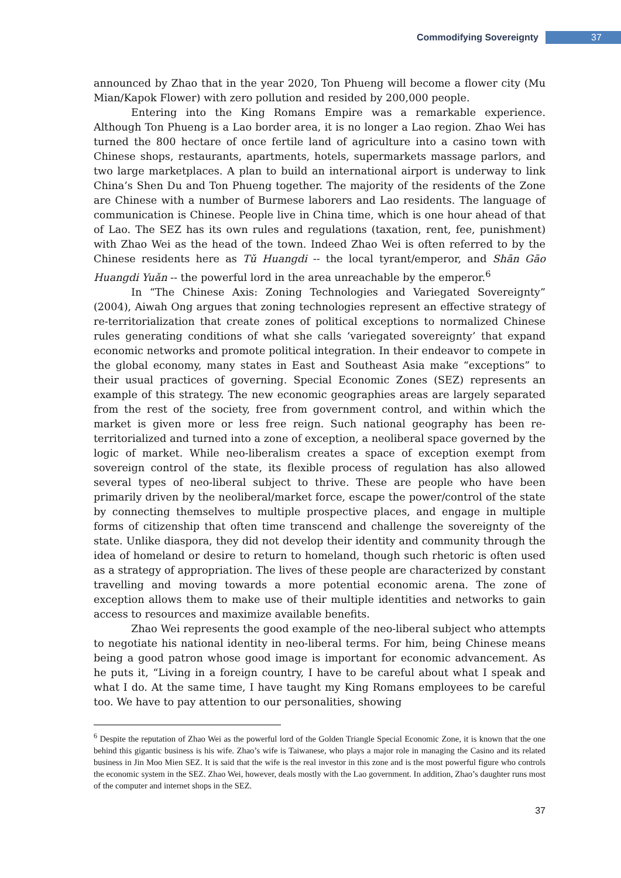Commodifying Sovereignty 37
announced by Zhao that in the year 2020, Ton Phueng will become a flower city (Mu Mian/Kapok Flower) with zero pollution and resided by 200,000 people.
Entering into the King Romans Empire was a remarkable experience. Although Ton Phueng is a Lao border area, it is no longer a Lao region. Zhao Wei has turned the 800 hectare of once fertile land of agriculture into a casino town with Chinese shops, restaurants, apartments, hotels, supermarkets massage parlors, and two large marketplaces. A plan to build an international airport is underway to link China’s Shen Du and Ton Phueng together. The majority of the residents of the Zone are Chinese with a number of Burmese laborers and Lao residents. The language of communication is Chinese. People live in China time, which is one hour ahead of that of Lao. The SEZ has its own rules and regulations (taxation, rent, fee, punishment) with Zhao Wei as the head of the town. Indeed Zhao Wei is often referred to by the Chinese residents here as Tǔ Huangdi -- the local tyrant/emperor, and Shān Gāo Huangdi Yuǎn -- the powerful lord in the area unreachable by the emperor.<sup>6</sup>
In “The Chinese Axis: Zoning Technologies and Variegated Sovereignty” (2004), Aiwah Ong argues that zoning technologies represent an effective strategy of re-territorialization that create zones of political exceptions to normalized Chinese rules generating conditions of what she calls ‘variegated sovereignty’ that expand economic networks and promote political integration. In their endeavor to compete in the global economy, many states in East and Southeast Asia make “exceptions” to their usual practices of governing. Special Economic Zones (SEZ) represents an example of this strategy. The new economic geographies areas are largely separated from the rest of the society, free from government control, and within which the market is given more or less free reign. Such national geography has been re-territorialized and turned into a zone of exception, a neoliberal space governed by the logic of market. While neo-liberalism creates a space of exception exempt from sovereign control of the state, its flexible process of regulation has also allowed several types of neo-liberal subject to thrive. These are people who have been primarily driven by the neoliberal/market force, escape the power/control of the state by connecting themselves to multiple prospective places, and engage in multiple forms of citizenship that often time transcend and challenge the sovereignty of the state. Unlike diaspora, they did not develop their identity and community through the idea of homeland or desire to return to homeland, though such rhetoric is often used as a strategy of appropriation. The lives of these people are characterized by constant travelling and moving towards a more potential economic arena. The zone of exception allows them to make use of their multiple identities and networks to gain access to resources and maximize available benefits.
Zhao Wei represents the good example of the neo-liberal subject who attempts to negotiate his national identity in neo-liberal terms. For him, being Chinese means being a good patron whose good image is important for economic advancement. As he puts it, “Living in a foreign country, I have to be careful about what I speak and what I do. At the same time, I have taught my King Romans employees to be careful too. We have to pay attention to our personalities, showing
<sup>6</sup> Despite the reputation of Zhao Wei as the powerful lord of the Golden Triangle Special Economic Zone, it is known that the one behind this gigantic business is his wife. Zhao’s wife is Taiwanese, who plays a major role in managing the Casino and its related business in Jin Moo Mien SEZ. It is said that the wife is the real investor in this zone and is the most powerful figure who controls the economic system in the SEZ. Zhao Wei, however, deals mostly with the Lao government. In addition, Zhao’s daughter runs most of the computer and internet shops in the SEZ.
37